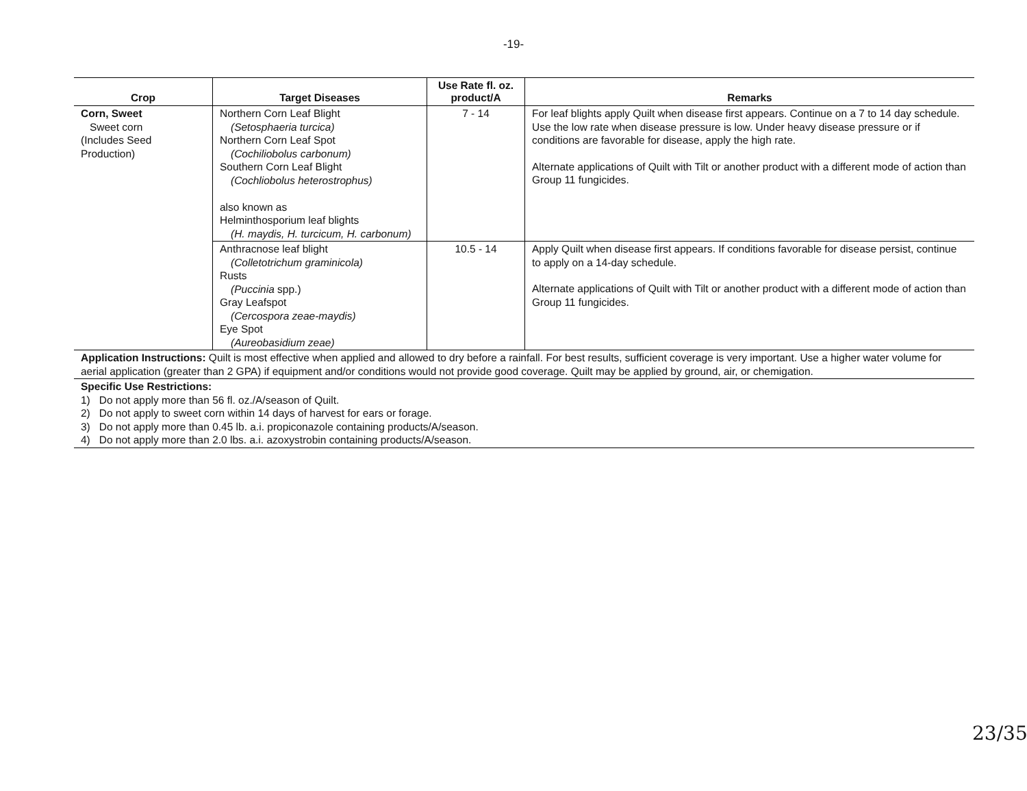-19-
| Crop | Target Diseases | Use Rate fl. oz. product/A | Remarks |
| --- | --- | --- | --- |
| Corn, Sweet Sweet corn (Includes Seed Production) | Northern Corn Leaf Blight (Setosphaeria turcica) Northern Corn Leaf Spot (Cochiliobolus carbonum) Southern Corn Leaf Blight (Cochliobolus heterostrophus) also known as Helminthosporium leaf blights (H. maydis, H. turcicum, H. carbonum) | 7 - 14 | For leaf blights apply Quilt when disease first appears. Continue on a 7 to 14 day schedule. Use the low rate when disease pressure is low. Under heavy disease pressure or if conditions are favorable for disease, apply the high rate. Alternate applications of Quilt with Tilt or another product with a different mode of action than Group 11 fungicides. |
| | Anthracnose leaf blight (Colletotrichum graminicola) Rusts ( Puccinia spp.) Gray Leafspot (Cercospora zeae-maydis) Eye Spot (Aureobasidium zeae) | 10.5 - 14 | Apply Quilt when disease first appears. If conditions favorable for disease persist, continue to apply on a 14-day schedule. Alternate applications of Quilt with Tilt or another product with a different mode of action than Group 11 fungicides. |
| Application Instructions: Quilt is most effective when applied and allowed to dry before a rainfall. For best results, sufficient coverage is very important. Use a higher water volume for aerial application (greater than 2 GPA) if equipment and/or conditions would not provide good coverage. Quilt may be applied by ground, air, or chemigation. | | | |
| Specific Use Restrictions: 1) Do not apply more than 56 fl. oz./A/season of Quilt. 2) Do not apply to sweet corn within 14 days of harvest for ears or forage. 3) Do not apply more than 0.45 lb. a.i. propiconazole containing products/A/season. 4) Do not apply more than 2.0 lbs. a.i. azoxystrobin containing products/A/season. | | | |
23/35